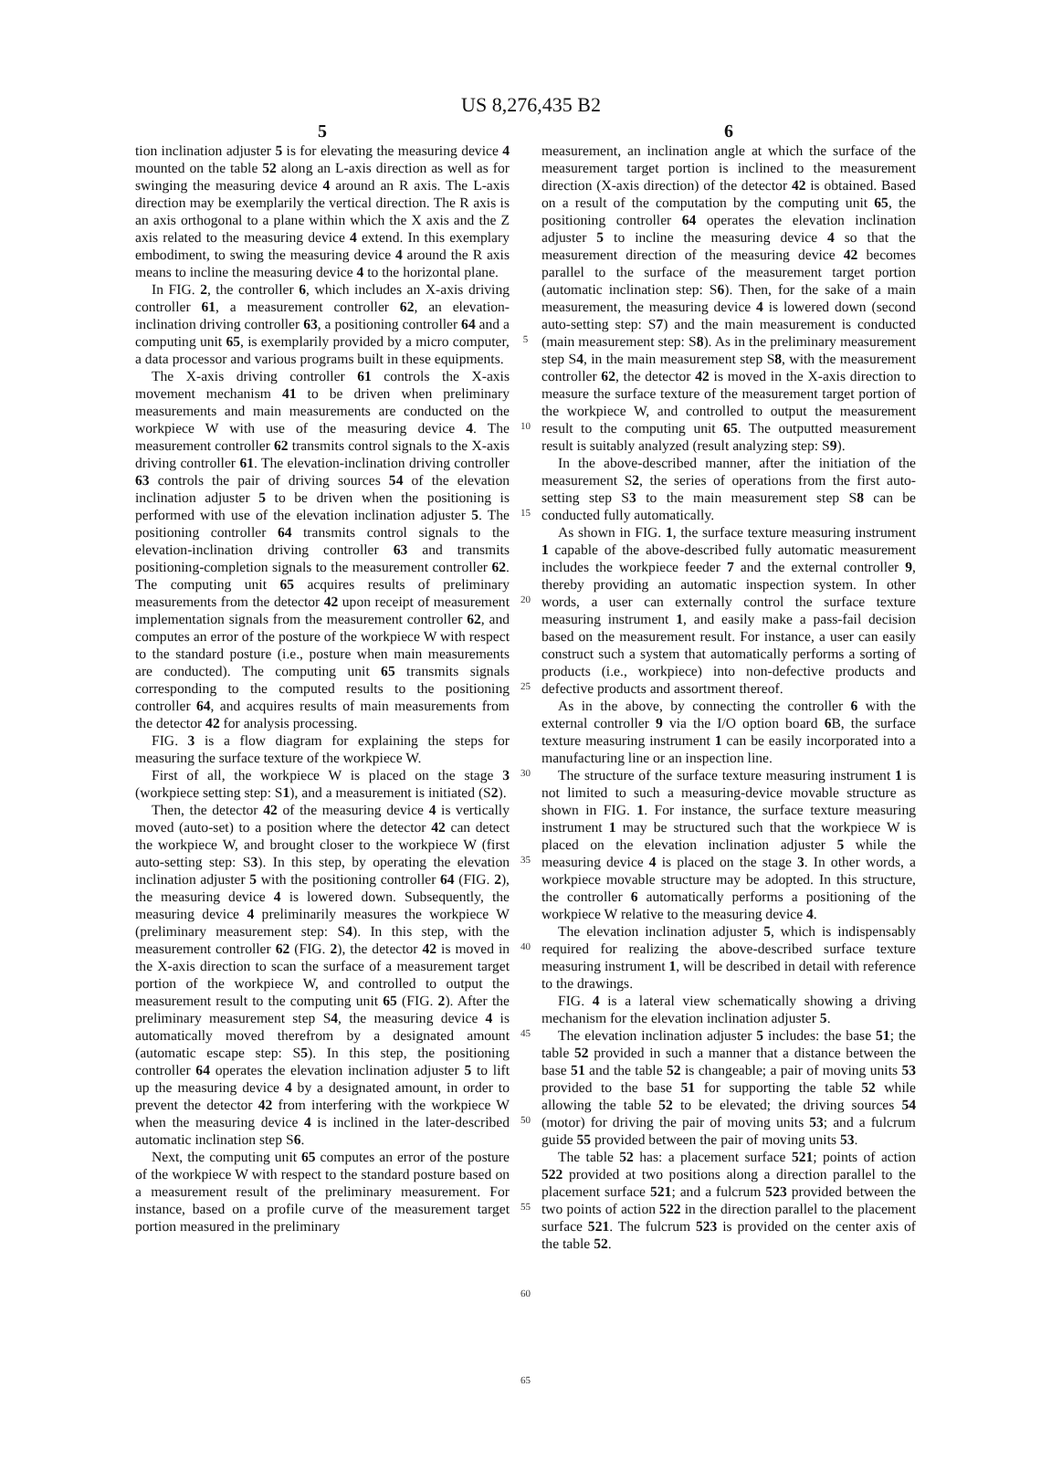US 8,276,435 B2
5
tion inclination adjuster 5 is for elevating the measuring device 4 mounted on the table 52 along an L-axis direction as well as for swinging the measuring device 4 around an R axis. The L-axis direction may be exemplarily the vertical direction. The R axis is an axis orthogonal to a plane within which the X axis and the Z axis related to the measuring device 4 extend. In this exemplary embodiment, to swing the measuring device 4 around the R axis means to incline the measuring device 4 to the horizontal plane.
In FIG. 2, the controller 6, which includes an X-axis driving controller 61, a measurement controller 62, an elevation-inclination driving controller 63, a positioning controller 64 and a computing unit 65, is exemplarily provided by a micro computer, a data processor and various programs built in these equipments.
The X-axis driving controller 61 controls the X-axis movement mechanism 41 to be driven when preliminary measurements and main measurements are conducted on the workpiece W with use of the measuring device 4. The measurement controller 62 transmits control signals to the X-axis driving controller 61. The elevation-inclination driving controller 63 controls the pair of driving sources 54 of the elevation inclination adjuster 5 to be driven when the positioning is performed with use of the elevation inclination adjuster 5. The positioning controller 64 transmits control signals to the elevation-inclination driving controller 63 and transmits positioning-completion signals to the measurement controller 62. The computing unit 65 acquires results of preliminary measurements from the detector 42 upon receipt of measurement implementation signals from the measurement controller 62, and computes an error of the posture of the workpiece W with respect to the standard posture (i.e., posture when main measurements are conducted). The computing unit 65 transmits signals corresponding to the computed results to the positioning controller 64, and acquires results of main measurements from the detector 42 for analysis processing.
FIG. 3 is a flow diagram for explaining the steps for measuring the surface texture of the workpiece W.
First of all, the workpiece W is placed on the stage 3 (workpiece setting step: S1), and a measurement is initiated (S2).
Then, the detector 42 of the measuring device 4 is vertically moved (auto-set) to a position where the detector 42 can detect the workpiece W, and brought closer to the workpiece W (first auto-setting step: S3). In this step, by operating the elevation inclination adjuster 5 with the positioning controller 64 (FIG. 2), the measuring device 4 is lowered down. Subsequently, the measuring device 4 preliminarily measures the workpiece W (preliminary measurement step: S4). In this step, with the measurement controller 62 (FIG. 2), the detector 42 is moved in the X-axis direction to scan the surface of a measurement target portion of the workpiece W, and controlled to output the measurement result to the computing unit 65 (FIG. 2). After the preliminary measurement step S4, the measuring device 4 is automatically moved therefrom by a designated amount (automatic escape step: S5). In this step, the positioning controller 64 operates the elevation inclination adjuster 5 to lift up the measuring device 4 by a designated amount, in order to prevent the detector 42 from interfering with the workpiece W when the measuring device 4 is inclined in the later-described automatic inclination step S6.
Next, the computing unit 65 computes an error of the posture of the workpiece W with respect to the standard posture based on a measurement result of the preliminary measurement. For instance, based on a profile curve of the measurement target portion measured in the preliminary
5
10
15
20
25
30
35
40
45
50
55
60
65
6
measurement, an inclination angle at which the surface of the measurement target portion is inclined to the measurement direction (X-axis direction) of the detector 42 is obtained. Based on a result of the computation by the computing unit 65, the positioning controller 64 operates the elevation inclination adjuster 5 to incline the measuring device 4 so that the measurement direction of the measuring device 42 becomes parallel to the surface of the measurement target portion (automatic inclination step: S6). Then, for the sake of a main measurement, the measuring device 4 is lowered down (second auto-setting step: S7) and the main measurement is conducted (main measurement step: S8). As in the preliminary measurement step S4, in the main measurement step S8, with the measurement controller 62, the detector 42 is moved in the X-axis direction to measure the surface texture of the measurement target portion of the workpiece W, and controlled to output the measurement result to the computing unit 65. The outputted measurement result is suitably analyzed (result analyzing step: S9).
In the above-described manner, after the initiation of the measurement S2, the series of operations from the first auto-setting step S3 to the main measurement step S8 can be conducted fully automatically.
As shown in FIG. 1, the surface texture measuring instrument 1 capable of the above-described fully automatic measurement includes the workpiece feeder 7 and the external controller 9, thereby providing an automatic inspection system. In other words, a user can externally control the surface texture measuring instrument 1, and easily make a pass-fail decision based on the measurement result. For instance, a user can easily construct such a system that automatically performs a sorting of products (i.e., workpiece) into non-defective products and defective products and assortment thereof.
As in the above, by connecting the controller 6 with the external controller 9 via the I/O option board 6 B, the surface texture measuring instrument 1 can be easily incorporated into a manufacturing line or an inspection line.
The structure of the surface texture measuring instrument 1 is not limited to such a measuring-device movable structure as shown in FIG. 1. For instance, the surface texture measuring instrument 1 may be structured such that the workpiece W is placed on the elevation inclination adjuster 5 while the measuring device 4 is placed on the stage 3. In other words, a workpiece movable structure may be adopted. In this structure, the controller 6 automatically performs a positioning of the workpiece W relative to the measuring device 4.
The elevation inclination adjuster 5, which is indispensably required for realizing the above-described surface texture measuring instrument 1, will be described in detail with reference to the drawings.
FIG. 4 is a lateral view schematically showing a driving mechanism for the elevation inclination adjuster 5.
The elevation inclination adjuster 5 includes: the base 51; the table 52 provided in such a manner that a distance between the base 51 and the table 52 is changeable; a pair of moving units 53 provided to the base 51 for supporting the table 52 while allowing the table 52 to be elevated; the driving sources 54 (motor) for driving the pair of moving units 53; and a fulcrum guide 55 provided between the pair of moving units 53.
The table 52 has: a placement surface 521; points of action 522 provided at two positions along a direction parallel to the placement surface 521; and a fulcrum 523 provided between the two points of action 522 in the direction parallel to the placement surface 521. The fulcrum 523 is provided on the center axis of the table 52.